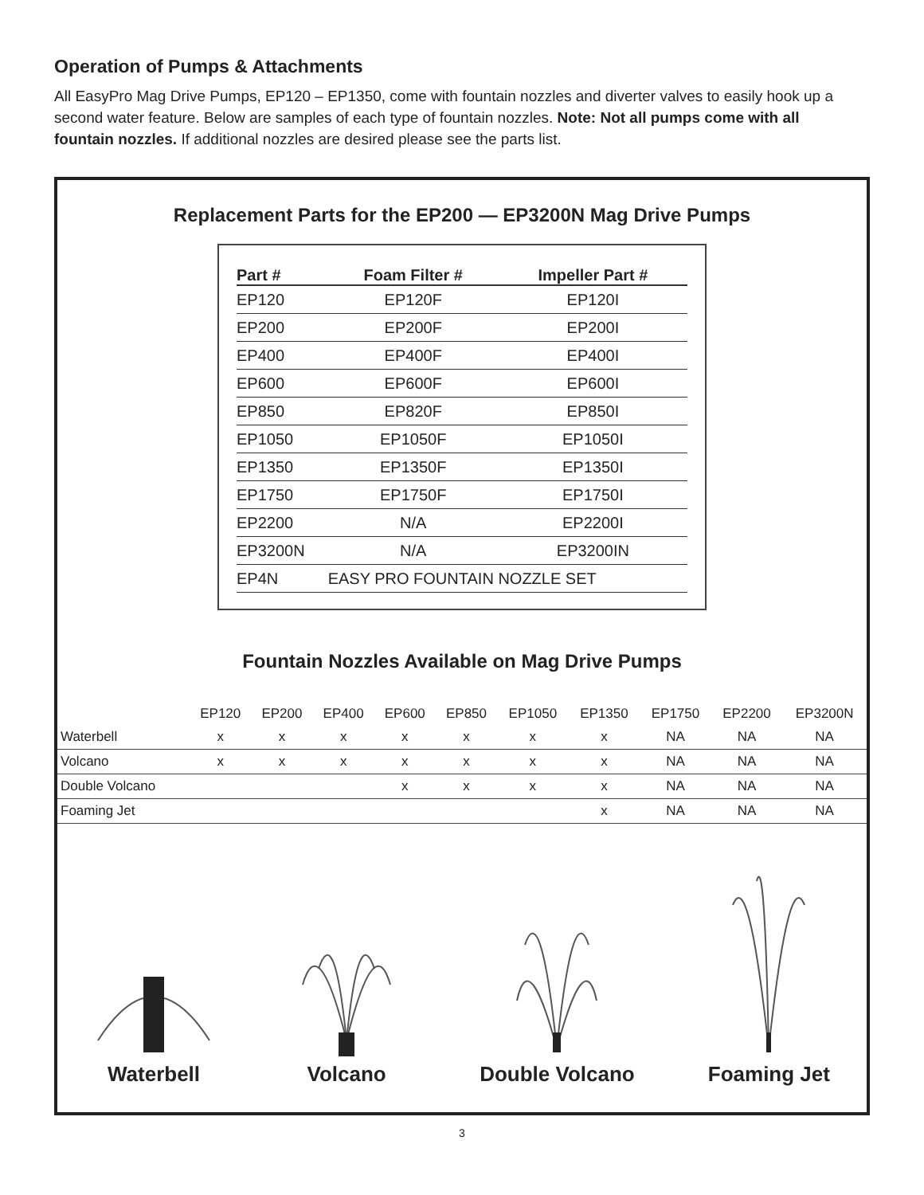Operation of Pumps & Attachments
All EasyPro Mag Drive Pumps, EP120 – EP1350, come with fountain nozzles and diverter valves to easily hook up a second water feature. Below are samples of each type of fountain nozzles. Note: Not all pumps come with all fountain nozzles. If additional nozzles are desired please see the parts list.
Replacement Parts for the EP200 — EP3200N Mag Drive Pumps
| Part # | Foam Filter # | Impeller Part # |
| --- | --- | --- |
| EP120 | EP120F | EP120I |
| EP200 | EP200F | EP200I |
| EP400 | EP400F | EP400I |
| EP600 | EP600F | EP600I |
| EP850 | EP820F | EP850I |
| EP1050 | EP1050F | EP1050I |
| EP1350 | EP1350F | EP1350I |
| EP1750 | EP1750F | EP1750I |
| EP2200 | N/A | EP2200I |
| EP3200N | N/A | EP3200IN |
| EP4N | EASY PRO FOUNTAIN NOZZLE SET | |
Fountain Nozzles Available on Mag Drive Pumps
| | EP120 | EP200 | EP400 | EP600 | EP850 | EP1050 | EP1350 | EP1750 | EP2200 | EP3200N |
| --- | --- | --- | --- | --- | --- | --- | --- | --- | --- | --- |
| Waterbell | x | x | x | x | x | x | x | NA | NA | NA |
| Volcano | x | x | x | x | x | x | x | NA | NA | NA |
| Double Volcano | | | | x | x | x | x | NA | NA | NA |
| Foaming Jet | | | | | | | x | NA | NA | NA |
Waterbell
Volcano
Double Volcano
Foaming Jet
3